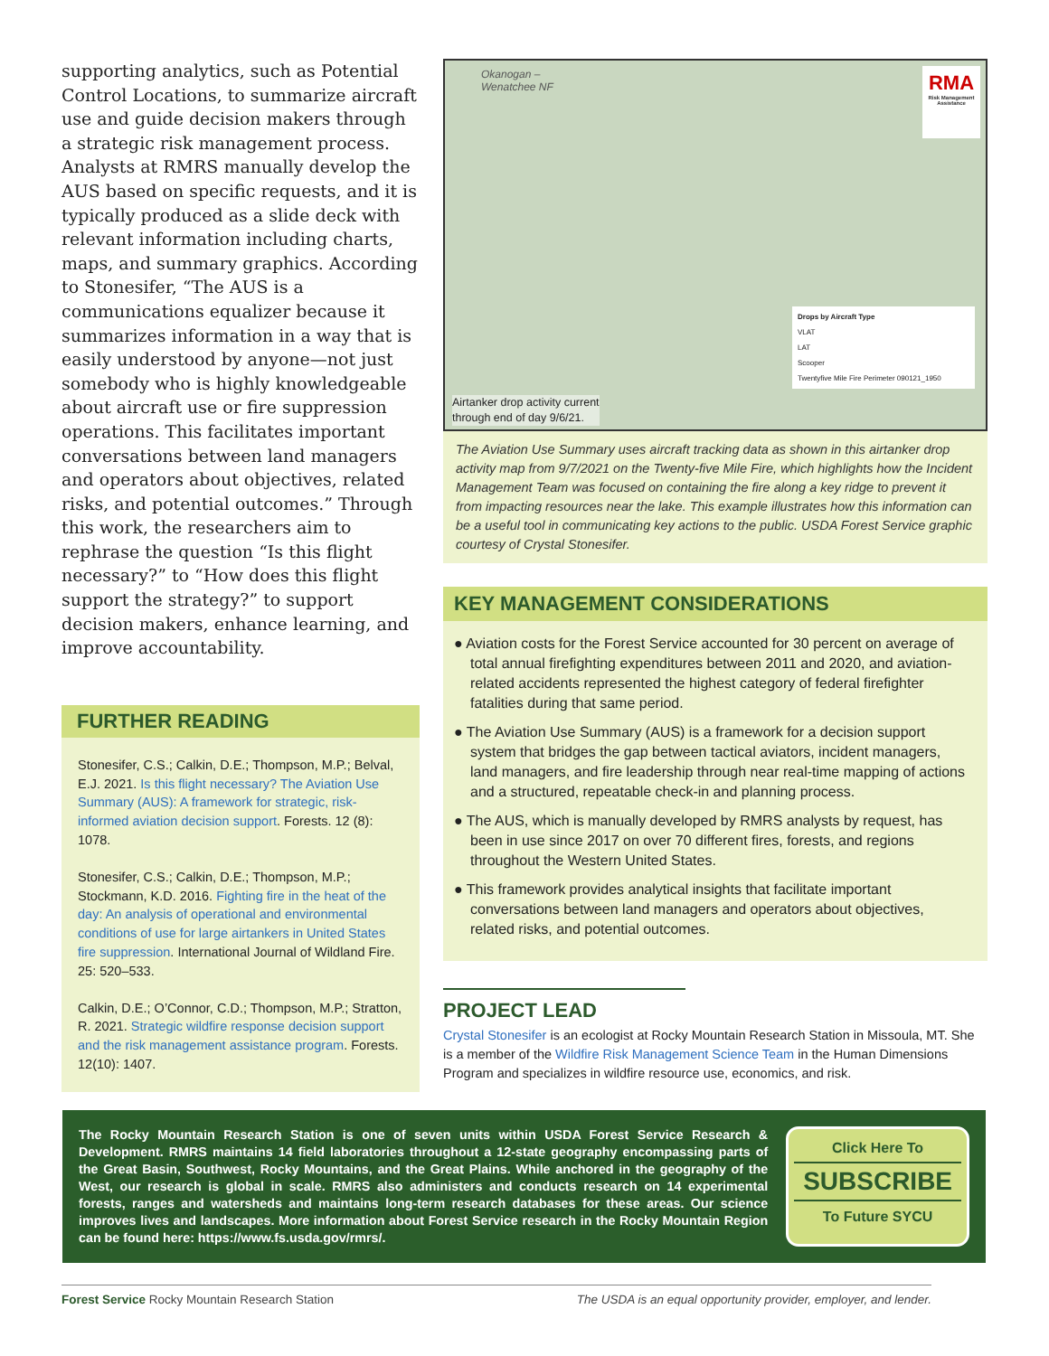supporting analytics, such as Potential Control Locations, to summarize aircraft use and guide decision makers through a strategic risk management process. Analysts at RMRS manually develop the AUS based on specific requests, and it is typically produced as a slide deck with relevant information including charts, maps, and summary graphics. According to Stonesifer, “The AUS is a communications equalizer because it summarizes information in a way that is easily understood by anyone—not just somebody who is highly knowledgeable about aircraft use or fire suppression operations. This facilitates important conversations between land managers and operators about objectives, related risks, and potential outcomes.” Through this work, the researchers aim to rephrase the question “Is this flight necessary?” to “How does this flight support the strategy?” to support decision makers, enhance learning, and improve accountability.
FURTHER READING
Stonesifer, C.S.; Calkin, D.E.; Thompson, M.P.; Belval, E.J. 2021. Is this flight necessary? The Aviation Use Summary (AUS): A framework for strategic, risk-informed aviation decision support. Forests. 12 (8): 1078.
Stonesifer, C.S.; Calkin, D.E.; Thompson, M.P.; Stockmann, K.D. 2016. Fighting fire in the heat of the day: An analysis of operational and environmental conditions of use for large airtankers in United States fire suppression. International Journal of Wildland Fire. 25: 520–533.
Calkin, D.E.; O’Connor, C.D.; Thompson, M.P.; Stratton, R. 2021. Strategic wildfire response decision support and the risk management assistance program. Forests. 12(10): 1407.
Okanogan –
Wenatchee NF
RMA
Risk Management Assistance
Drops by Aircraft Type
VLAT
LAT
Scooper
Twentyfive Mile Fire Perimeter 090121_1950
Airtanker drop activity current
through end of day 9/6/21.
The Aviation Use Summary uses aircraft tracking data as shown in this airtanker drop activity map from 9/7/2021 on the Twenty-five Mile Fire, which highlights how the Incident Management Team was focused on containing the fire along a key ridge to prevent it from impacting resources near the lake. This example illustrates how this information can be a useful tool in communicating key actions to the public. USDA Forest Service graphic courtesy of Crystal Stonesifer.
KEY MANAGEMENT CONSIDERATIONS
● Aviation costs for the Forest Service accounted for 30 percent on average of total annual firefighting expenditures between 2011 and 2020, and aviation-related accidents represented the highest category of federal firefighter fatalities during that same period.
● The Aviation Use Summary (AUS) is a framework for a decision support system that bridges the gap between tactical aviators, incident managers, land managers, and fire leadership through near real-time mapping of actions and a structured, repeatable check-in and planning process.
● The AUS, which is manually developed by RMRS analysts by request, has been in use since 2017 on over 70 different fires, forests, and regions throughout the Western United States.
● This framework provides analytical insights that facilitate important conversations between land managers and operators about objectives, related risks, and potential outcomes.
PROJECT LEAD
Crystal Stonesifer is an ecologist at Rocky Mountain Research Station in Missoula, MT. She is a member of the Wildfire Risk Management Science Team in the Human Dimensions Program and specializes in wildfire resource use, economics, and risk.
The Rocky Mountain Research Station is one of seven units within USDA Forest Service Research & Development. RMRS maintains 14 field laboratories throughout a 12-state geography encompassing parts of the Great Basin, Southwest, Rocky Mountains, and the Great Plains. While anchored in the geography of the West, our research is global in scale. RMRS also administers and conducts research on 14 experimental forests, ranges and watersheds and maintains long-term research databases for these areas. Our science improves lives and landscapes. More information about Forest Service research in the Rocky Mountain Region can be found here: https://www.fs.usda.gov/rmrs/.
Click Here To
SUBSCRIBE
To Future SYCU
Forest Service Rocky Mountain Research Station The USDA is an equal opportunity provider, employer, and lender.